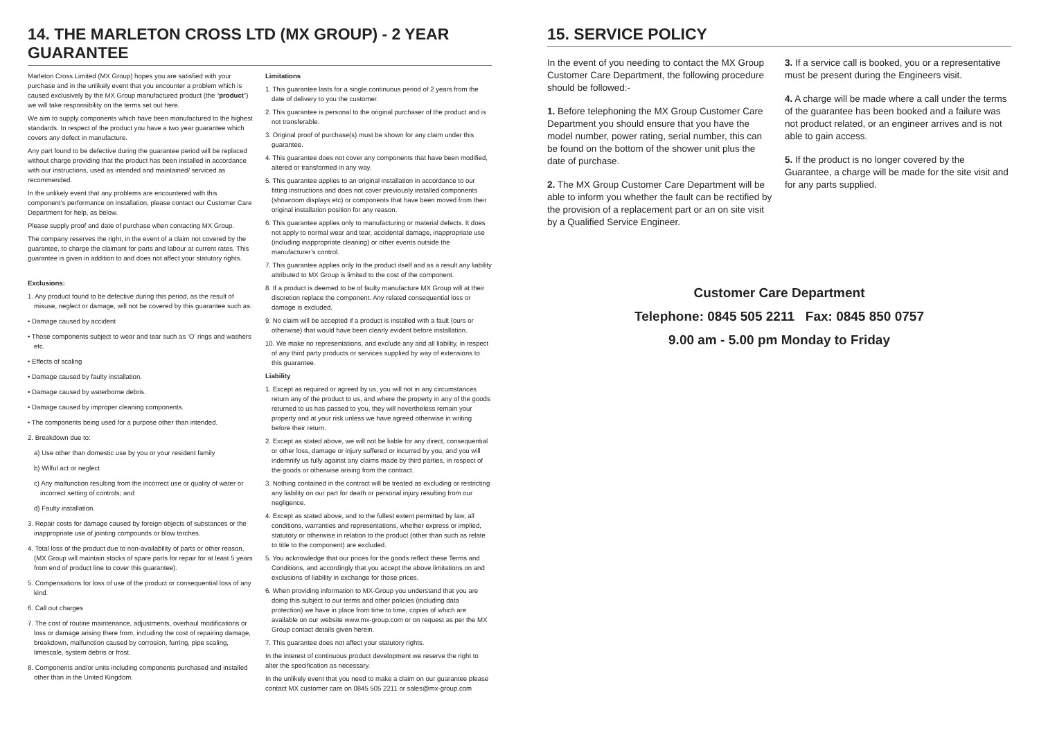14. THE MARLETON CROSS LTD (MX GROUP) - 2 YEAR GUARANTEE
Marleton Cross Limited (MX Group) hopes you are satisfied with your purchase and in the unlikely event that you encounter a problem which is caused exclusively by the MX Group manufactured product (the “product”) we will take responsibility on the terms set out here.
We aim to supply components which have been manufactured to the highest standards. In respect of the product you have a two year guarantee which covers any defect in manufacture.
Any part found to be defective during the guarantee period will be replaced without charge providing that the product has been installed in accordance with our instructions, used as intended and maintained/ serviced as recommended.
In the unlikely event that any problems are encountered with this component’s performance on installation, please contact our Customer Care Department for help, as below.
Please supply proof and date of purchase when contacting MX Group.
The company reserves the right, in the event of a claim not covered by the guarantee, to charge the claimant for parts and labour at current rates. This guarantee is given in addition to and does not affect your statutory rights.
Exclusions:
1. Any product found to be defective during this period, as the result of misuse, neglect or damage, will not be covered by this guarantee such as:
• Damage caused by accident
• Those components subject to wear and tear such as ‘O’ rings and washers etc.
• Effects of scaling
• Damage caused by faulty installation.
• Damage caused by waterborne debris.
• Damage caused by improper cleaning components.
• The components being used for a purpose other than intended.
2. Breakdown due to:
a) Use other than domestic use by you or your resident family
b) Wilful act or neglect
c) Any malfunction resulting from the incorrect use or quality of water or incorrect setting of controls; and
d) Faulty installation.
3. Repair costs for damage caused by foreign objects of substances or the inappropriate use of jointing compounds or blow torches.
4. Total loss of the product due to non-availability of parts or other reason, (MX Group will maintain stocks of spare parts for repair for at least 5 years from end of product line to cover this guarantee).
5. Compensations for loss of use of the product or consequential loss of any kind.
6. Call out charges
7. The cost of routine maintenance, adjustments, overhaul modifications or loss or damage arising there from, including the cost of repairing damage, breakdown, malfunction caused by corrosion, furring, pipe scaling, limescale, system debris or frost.
8. Components and/or units including components purchased and installed other than in the United Kingdom.
Limitations
1. This guarantee lasts for a single continuous period of 2 years from the date of delivery to you the customer.
2. This guarantee is personal to the original purchaser of the product and is not transferable.
3. Original proof of purchase(s) must be shown for any claim under this guarantee.
4. This guarantee does not cover any components that have been modified, altered or transformed in any way.
5. This guarantee applies to an original installation in accordance to our fitting instructions and does not cover previously installed components (showroom displays etc) or components that have been moved from their original installation position for any reason.
6. This guarantee applies only to manufacturing or material defects. It does not apply to normal wear and tear, accidental damage, inappropriate use (including inappropriate cleaning) or other events outside the manufacturer’s control.
7. This guarantee applies only to the product itself and as a result any liability attributed to MX Group is limited to the cost of the component.
8. If a product is deemed to be of faulty manufacture MX Group will at their discretion replace the component. Any related consequential loss or damage is excluded.
9. No claim will be accepted if a product is installed with a fault (ours or otherwise) that would have been clearly evident before installation.
10. We make no representations, and exclude any and all liability, in respect of any third party products or services supplied by way of extensions to this guarantee.
Liability
1. Except as required or agreed by us, you will not in any circumstances return any of the product to us, and where the property in any of the goods returned to us has passed to you, they will nevertheless remain your property and at your risk unless we have agreed otherwise in writing before their return.
2. Except as stated above, we will not be liable for any direct, consequential or other loss, damage or injury suffered or incurred by you, and you will indemnify us fully against any claims made by third parties, in respect of the goods or otherwise arising from the contract.
3. Nothing contained in the contract will be treated as excluding or restricting any liability on our part for death or personal injury resulting from our negligence.
4. Except as stated above, and to the fullest extent permitted by law, all conditions, warranties and representations, whether express or implied, statutory or otherwise in relation to the product (other than such as relate to title to the component) are excluded.
5. You acknowledge that our prices for the goods reflect these Terms and Conditions, and accordingly that you accept the above limitations on and exclusions of liability in exchange for those prices.
6. When providing information to MX-Group you understand that you are doing this subject to our terms and other policies (including data protection) we have in place from time to time, copies of which are available on our website www.mx-group.com or on request as per the MX Group contact details given herein.
7. This guarantee does not affect your statutory rights.
In the interest of continuous product development we reserve the right to alter the specification as necessary.
In the unlikely event that you need to make a claim on our guarantee please contact MX customer care on 0845 505 2211 or sales@mx-group.com
15. SERVICE POLICY
In the event of you needing to contact the MX Group Customer Care Department, the following procedure should be followed:-
1. Before telephoning the MX Group Customer Care Department you should ensure that you have the model number, power rating, serial number, this can be found on the bottom of the shower unit plus the date of purchase.
2. The MX Group Customer Care Department will be able to inform you whether the fault can be rectified by the provision of a replacement part or an on site visit by a Qualified Service Engineer.
3. If a service call is booked, you or a representative must be present during the Engineers visit.
4. A charge will be made where a call under the terms of the guarantee has been booked and a failure was not product related, or an engineer arrives and is not able to gain access.
5. If the product is no longer covered by the Guarantee, a charge will be made for the site visit and for any parts supplied.
Customer Care Department
Telephone: 0845 505 2211 Fax: 0845 850 0757
9.00 am - 5.00 pm Monday to Friday